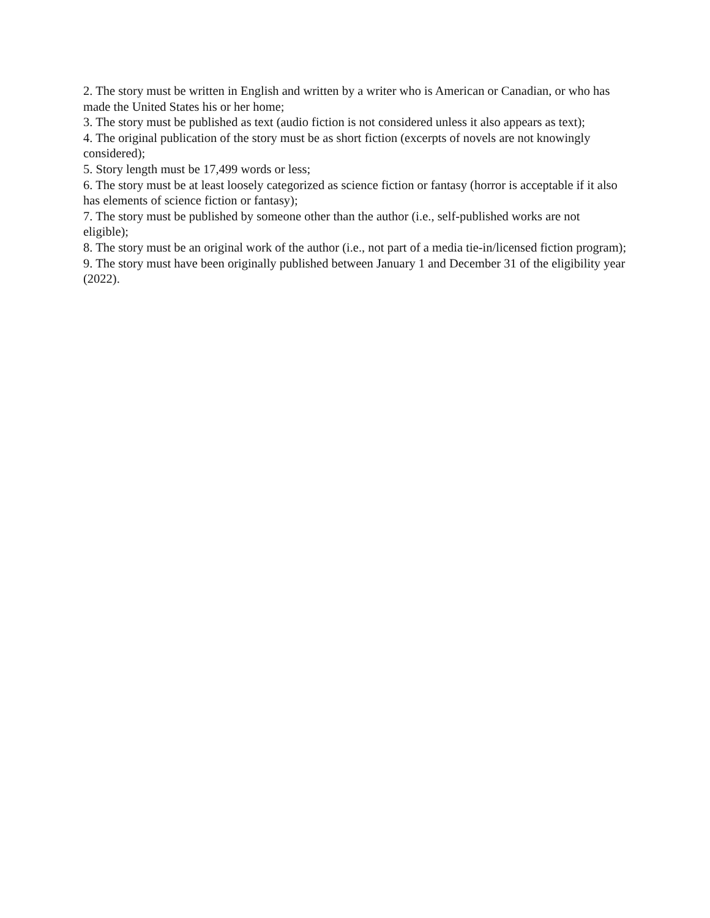2. The story must be written in English and written by a writer who is American or Canadian, or who has made the United States his or her home;
3. The story must be published as text (audio fiction is not considered unless it also appears as text);
4. The original publication of the story must be as short fiction (excerpts of novels are not knowingly considered);
5. Story length must be 17,499 words or less;
6. The story must be at least loosely categorized as science fiction or fantasy (horror is acceptable if it also has elements of science fiction or fantasy);
7. The story must be published by someone other than the author (i.e., self-published works are not eligible);
8. The story must be an original work of the author (i.e., not part of a media tie-in/licensed fiction program);
9. The story must have been originally published between January 1 and December 31 of the eligibility year (2022).